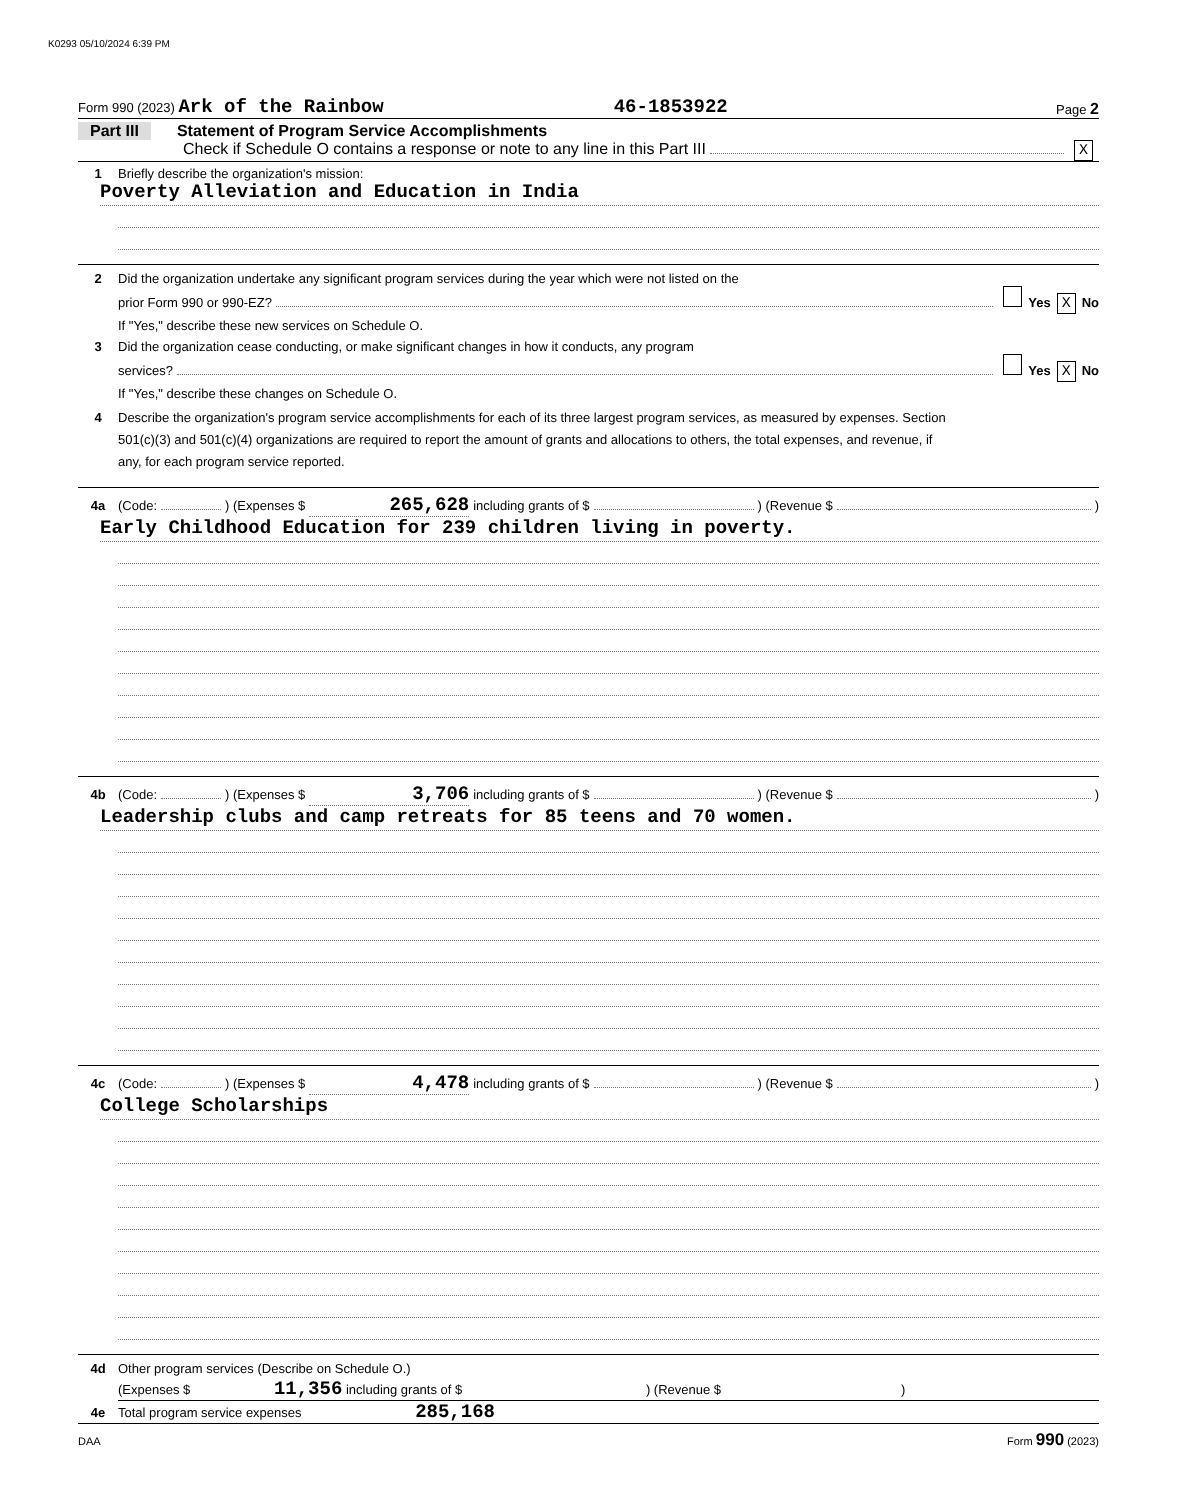K0293 05/10/2024 6:39 PM
Form 990 (2023) Ark of the Rainbow 46-1853922 Page 2
Part III Statement of Program Service Accomplishments
Check if Schedule O contains a response or note to any line in this Part III X
1 Briefly describe the organization's mission:
Poverty Alleviation and Education in India
2 Did the organization undertake any significant program services during the year which were not listed on the
prior Form 990 or 990-EZ? Yes X No
If "Yes," describe these new services on Schedule O.
3 Did the organization cease conducting, or make significant changes in how it conducts, any program
services? Yes X No
If "Yes," describe these changes on Schedule O.
4 Describe the organization's program service accomplishments for each of its three largest program services, as measured by expenses. Section 501(c)(3) and 501(c)(4) organizations are required to report the amount of grants and allocations to others, the total expenses, and revenue, if any, for each program service reported.
4a (Code: ) (Expenses $ 265,628 including grants of $ ) (Revenue $ )
Early Childhood Education for 239 children living in poverty.
4b (Code: ) (Expenses $ 3,706 including grants of $ ) (Revenue $ )
Leadership clubs and camp retreats for 85 teens and 70 women.
4c (Code: ) (Expenses $ 4,478 including grants of $ ) (Revenue $ )
College Scholarships
4d Other program services (Describe on Schedule O.)
(Expenses $ 11,356 including grants of $ ) (Revenue $)
4e Total program service expenses 285,168
DAA Form 990 (2023)